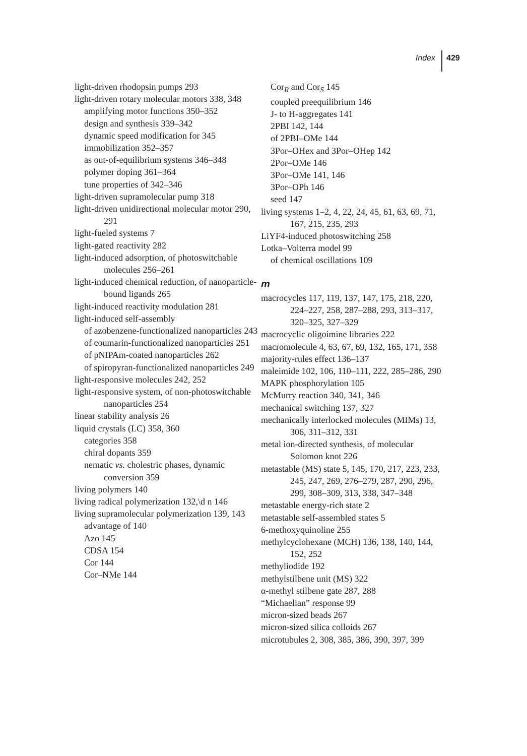Index 429
light-driven rhodopsin pumps 293
light-driven rotary molecular motors 338, 348
amplifying motor functions 350–352
design and synthesis 339–342
dynamic speed modification for 345
immobilization 352–357
as out-of-equilibrium systems 346–348
polymer doping 361–364
tune properties of 342–346
light-driven supramolecular pump 318
light-driven unidirectional molecular motor 290, 291
light-fueled systems 7
light-gated reactivity 282
light-induced adsorption, of photoswitchable molecules 256–261
light-induced chemical reduction, of nanoparticle-bound ligands 265
light-induced reactivity modulation 281
light-induced self-assembly
of azobenzene-functionalized nanoparticles 243
of coumarin-functionalized nanoparticles 251
of pNIPAm-coated nanoparticles 262
of spiropyran-functionalized nanoparticles 249
light-responsive molecules 242, 252
light-responsive system, of non-photoswitchable nanoparticles 254
linear stability analysis 26
liquid crystals (LC) 358, 360
categories 358
chiral dopants 359
nematic vs. cholestric phases, dynamic conversion 359
living polymers 140
living radical polymerization 132,\d n 146
living supramolecular polymerization 139, 143
advantage of 140
Azo 145
CDSA 154
Cor 144
Cor–NMe 144
Cor<sub>R</sub> and Cor<sub>S</sub> 145
coupled preequilibrium 146
J- to H-aggregates 141
2PBI 142, 144
of 2PBI–OMe 144
3Por–OHex and 3Por–OHep 142
2Por–OMe 146
3Por–OMe 141, 146
3Por–OPh 146
seed 147
living systems 1–2, 4, 22, 24, 45, 61, 63, 69, 71, 167, 215, 235, 293
LiYF4-induced photoswitching 258
Lotka–Volterra model 99
of chemical oscillations 109
m
macrocycles 117, 119, 137, 147, 175, 218, 220, 224–227, 258, 287–288, 293, 313–317, 320–325, 327–329
macrocyclic oligoimine libraries 222
macromolecule 4, 63, 67, 69, 132, 165, 171, 358
majority-rules effect 136–137
maleimide 102, 106, 110–111, 222, 285–286, 290
MAPK phosphorylation 105
McMurry reaction 340, 341, 346
mechanical switching 137, 327
mechanically interlocked molecules (MIMs) 13, 306, 311–312, 331
metal ion-directed synthesis, of molecular Solomon knot 226
metastable (MS) state 5, 145, 170, 217, 223, 233, 245, 247, 269, 276–279, 287, 290, 296, 299, 308–309, 313, 338, 347–348
metastable energy-rich state 2
metastable self-assembled states 5
6-methoxyquinoline 255
methylcyclohexane (MCH) 136, 138, 140, 144, 152, 252
methyliodide 192
methylstilbene unit (MS) 322
α-methyl stilbene gate 287, 288
“Michaelian” response 99
micron-sized beads 267
micron-sized silica colloids 267
microtubules 2, 308, 385, 386, 390, 397, 399